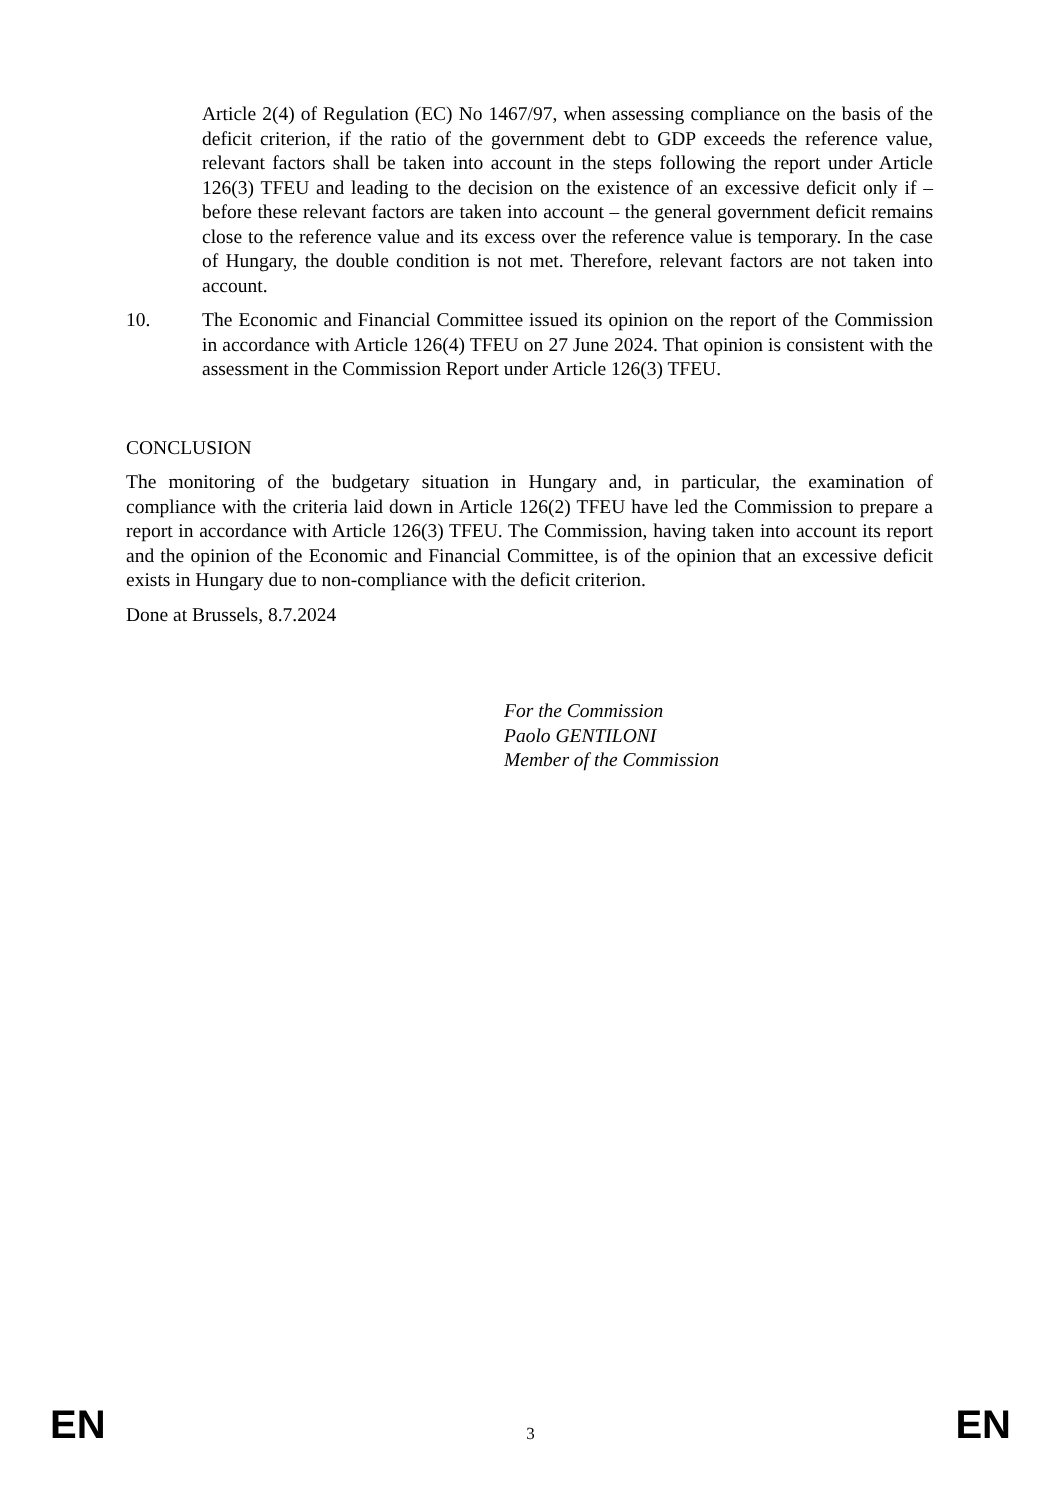Article 2(4) of Regulation (EC) No 1467/97, when assessing compliance on the basis of the deficit criterion, if the ratio of the government debt to GDP exceeds the reference value, relevant factors shall be taken into account in the steps following the report under Article 126(3) TFEU and leading to the decision on the existence of an excessive deficit only if – before these relevant factors are taken into account – the general government deficit remains close to the reference value and its excess over the reference value is temporary. In the case of Hungary, the double condition is not met. Therefore, relevant factors are not taken into account.
10. The Economic and Financial Committee issued its opinion on the report of the Commission in accordance with Article 126(4) TFEU on 27 June 2024. That opinion is consistent with the assessment in the Commission Report under Article 126(3) TFEU.
CONCLUSION
The monitoring of the budgetary situation in Hungary and, in particular, the examination of compliance with the criteria laid down in Article 126(2) TFEU have led the Commission to prepare a report in accordance with Article 126(3) TFEU. The Commission, having taken into account its report and the opinion of the Economic and Financial Committee, is of the opinion that an excessive deficit exists in Hungary due to non-compliance with the deficit criterion.
Done at Brussels, 8.7.2024
For the Commission
Paolo GENTILONI
Member of the Commission
EN 3 EN